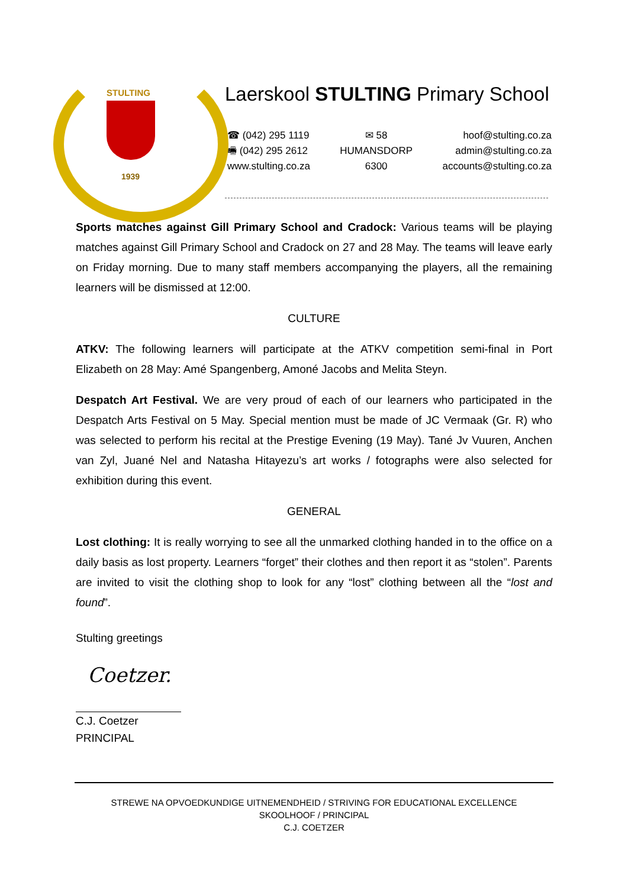STULTING
1939
Laerskool STULTING Primary School
☎ (042) 295 1119
🖷 (042) 295 2612
www.stulting.co.za
✉ 58
HUMANSDORP
6300
hoof@stulting.co.za
admin@stulting.co.za
accounts@stulting.co.za
Sports matches against Gill Primary School and Cradock: Various teams will be playing matches against Gill Primary School and Cradock on 27 and 28 May. The teams will leave early on Friday morning. Due to many staff members accompanying the players, all the remaining learners will be dismissed at 12:00.
CULTURE
ATKV: The following learners will participate at the ATKV competition semi-final in Port Elizabeth on 28 May: Amé Spangenberg, Amoné Jacobs and Melita Steyn.
Despatch Art Festival. We are very proud of each of our learners who participated in the Despatch Arts Festival on 5 May. Special mention must be made of JC Vermaak (Gr. R) who was selected to perform his recital at the Prestige Evening (19 May). Tané Jv Vuuren, Anchen van Zyl, Juané Nel and Natasha Hitayezu’s art works / fotographs were also selected for exhibition during this event.
GENERAL
Lost clothing: It is really worrying to see all the unmarked clothing handed in to the office on a daily basis as lost property. Learners “forget” their clothes and then report it as “stolen”. Parents are invited to visit the clothing shop to look for any “lost” clothing between all the “lost and found”.
Stulting greetings
Coetzer.
C.J. Coetzer
PRINCIPAL
STREWE NA OPVOEDKUNDIGE UITNEMENDHEID / STRIVING FOR EDUCATIONAL EXCELLENCE
SKOOLHOOF / PRINCIPAL
C.J. COETZER